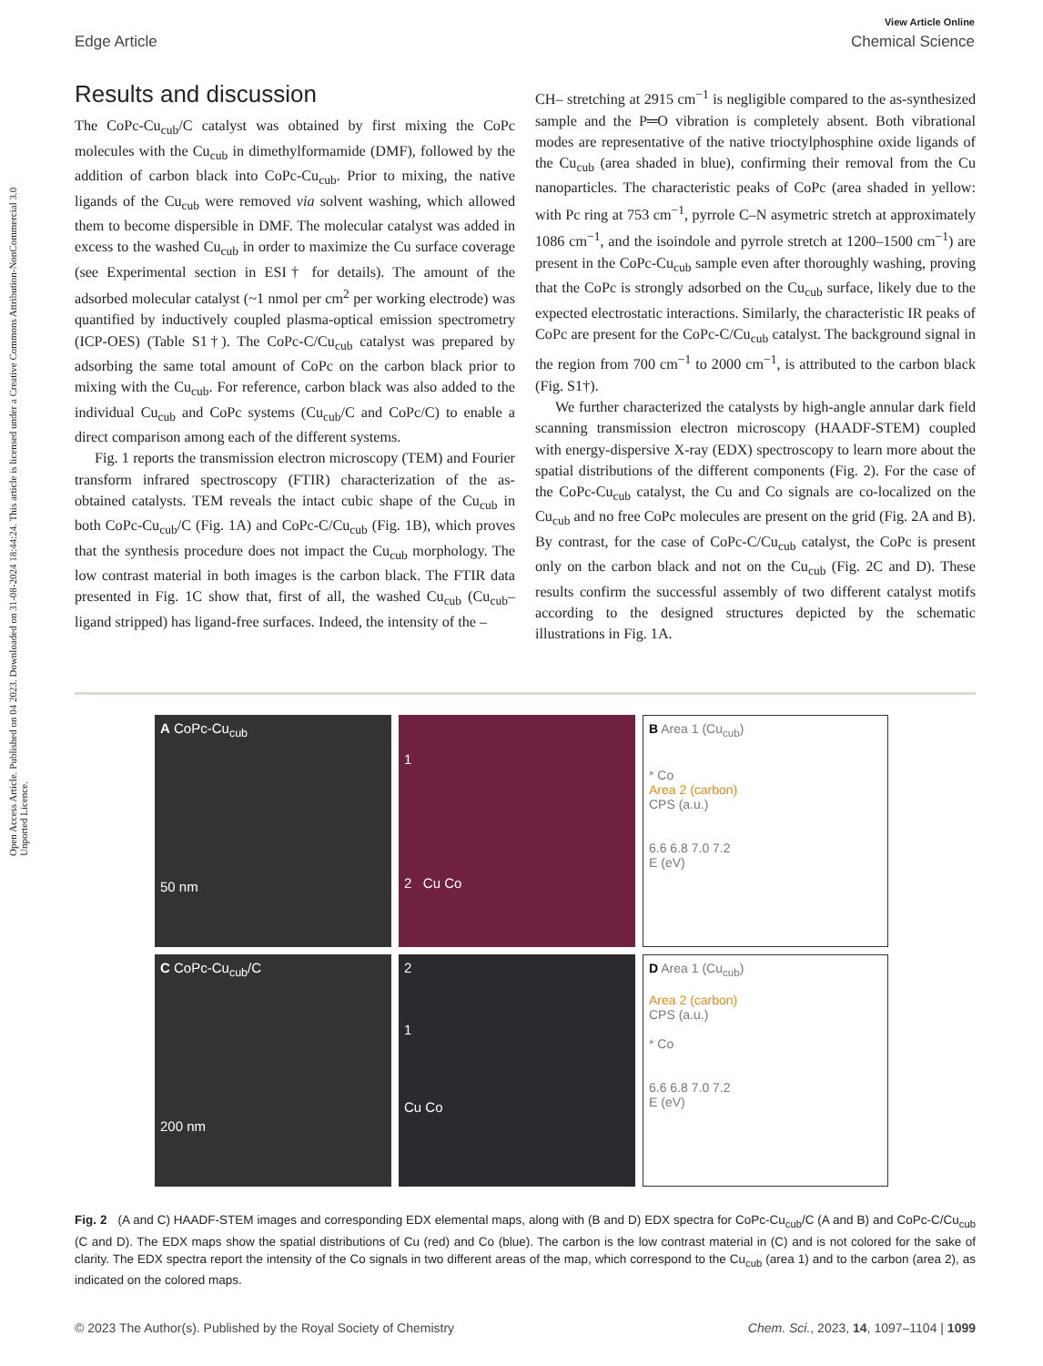Open Access Article. Published on 04 2023. Downloaded on 31-08-2024 18:44:24. This article is licensed under a Creative Commons Attribution-NonCommercial 3.0 Unported Licence.
View Article Online
Edge Article Chemical Science
Results and discussion
The CoPc-Cu<sub>cub</sub>/C catalyst was obtained by first mixing the CoPc molecules with the Cu<sub>cub</sub> in dimethylformamide (DMF), followed by the addition of carbon black into CoPc-Cu<sub>cub</sub>. Prior to mixing, the native ligands of the Cu<sub>cub</sub> were removed via solvent washing, which allowed them to become dispersible in DMF. The molecular catalyst was added in excess to the washed Cu<sub>cub</sub> in order to maximize the Cu surface coverage (see Experimental section in ESI† for details). The amount of the adsorbed molecular catalyst (~1 nmol per cm<sup>2</sup> per working electrode) was quantified by inductively coupled plasma-optical emission spectrometry (ICP-OES) (Table S1†). The CoPc-C/Cu<sub>cub</sub> catalyst was prepared by adsorbing the same total amount of CoPc on the carbon black prior to mixing with the Cu<sub>cub</sub>. For reference, carbon black was also added to the individual Cu<sub>cub</sub> and CoPc systems (Cu<sub>cub</sub>/C and CoPc/C) to enable a direct comparison among each of the different systems.
Fig. 1 reports the transmission electron microscopy (TEM) and Fourier transform infrared spectroscopy (FTIR) characterization of the as-obtained catalysts. TEM reveals the intact cubic shape of the Cu<sub>cub</sub> in both CoPc-Cu<sub>cub</sub>/C (Fig. 1A) and CoPc-C/Cu<sub>cub</sub> (Fig. 1B), which proves that the synthesis procedure does not impact the Cu<sub>cub</sub> morphology. The low contrast material in both images is the carbon black. The FTIR data presented in Fig. 1C show that, first of all, the washed Cu<sub>cub</sub> (Cu<sub>cub</sub>–ligand stripped) has ligand-free surfaces. Indeed, the intensity of the –
CH– stretching at 2915 cm<sup>−1</sup> is negligible compared to the as-synthesized sample and the P═O vibration is completely absent. Both vibrational modes are representative of the native trioctylphosphine oxide ligands of the Cu<sub>cub</sub> (area shaded in blue), confirming their removal from the Cu nanoparticles. The characteristic peaks of CoPc (area shaded in yellow: with Pc ring at 753 cm<sup>−1</sup>, pyrrole C–N asymetric stretch at approximately 1086 cm<sup>−1</sup>, and the isoindole and pyrrole stretch at 1200–1500 cm<sup>−1</sup>) are present in the CoPc-Cu<sub>cub</sub> sample even after thoroughly washing, proving that the CoPc is strongly adsorbed on the Cu<sub>cub</sub> surface, likely due to the expected electrostatic interactions. Similarly, the characteristic IR peaks of CoPc are present for the CoPc-C/Cu<sub>cub</sub> catalyst. The background signal in the region from 700 cm<sup>−1</sup> to 2000 cm<sup>−1</sup>, is attributed to the carbon black (Fig. S1†).
We further characterized the catalysts by high-angle annular dark field scanning transmission electron microscopy (HAADF-STEM) coupled with energy-dispersive X-ray (EDX) spectroscopy to learn more about the spatial distributions of the different components (Fig. 2). For the case of the CoPc-Cu<sub>cub</sub> catalyst, the Cu and Co signals are co-localized on the Cu<sub>cub</sub> and no free CoPc molecules are present on the grid (Fig. 2A and B). By contrast, for the case of CoPc-C/Cu<sub>cub</sub> catalyst, the CoPc is present only on the carbon black and not on the Cu<sub>cub</sub> (Fig. 2C and D). These results confirm the successful assembly of two different catalyst motifs according to the designed structures depicted by the schematic illustrations in Fig. 1A.
A CoPc-Cu<sub>cub</sub>
50 nm
1
2 Cu Co
B Area 1 (Cu<sub>cub</sub>)
* Co
Area 2 (carbon)
CPS (a.u.)
6.6 6.8 7.0 7.2
E (eV)
C CoPc-Cu<sub>cub</sub>/C
200 nm
2
1
Cu Co
D Area 1 (Cu<sub>cub</sub>)
Area 2 (carbon)
CPS (a.u.)
* Co
6.6 6.8 7.0 7.2
E (eV)
Fig. 2 (A and C) HAADF-STEM images and corresponding EDX elemental maps, along with (B and D) EDX spectra for CoPc-Cu<sub>cub</sub>/C (A and B) and CoPc-C/Cu<sub>cub</sub> (C and D). The EDX maps show the spatial distributions of Cu (red) and Co (blue). The carbon is the low contrast material in (C) and is not colored for the sake of clarity. The EDX spectra report the intensity of the Co signals in two different areas of the map, which correspond to the Cu<sub>cub</sub> (area 1) and to the carbon (area 2), as indicated on the colored maps.
© 2023 The Author(s). Published by the Royal Society of Chemistry Chem. Sci., 2023, 14, 1097–1104 | 1099